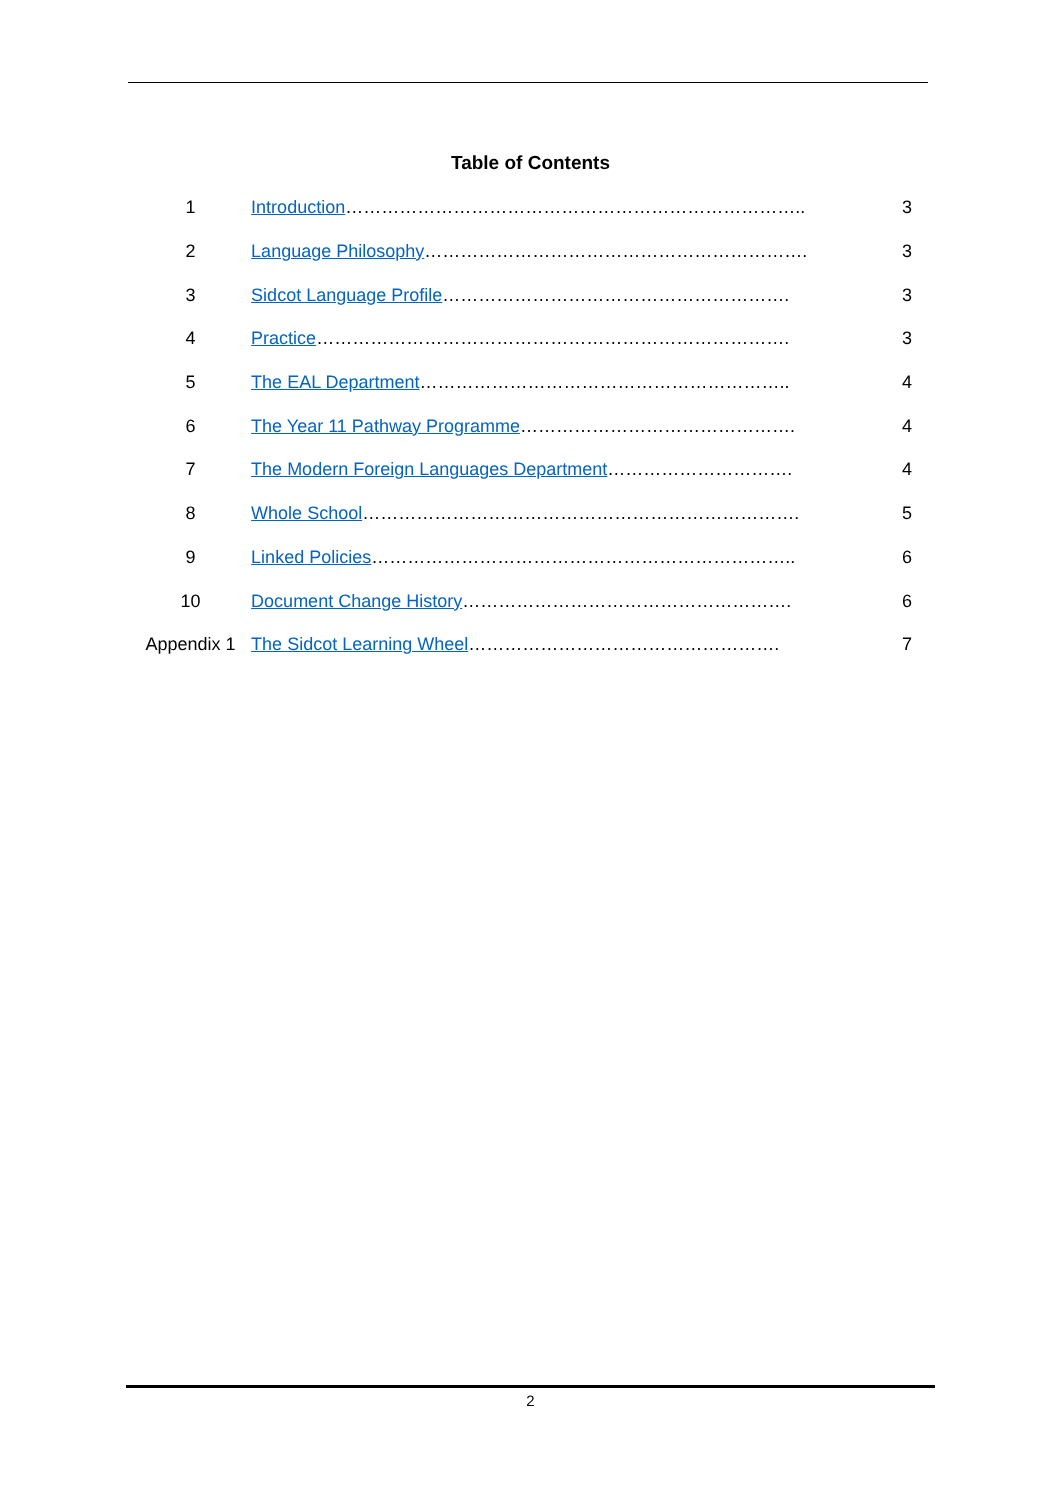Table of Contents
| 1 | Introduction ………………………………………………………………….. | 3 |
| 2 | Language Philosophy ………………………………………………………. | 3 |
| 3 | Sidcot Language Profile …………………………………………………. | 3 |
| 4 | Practice ……………………………………………………………………. | 3 |
| 5 | The EAL Department …………………………………………………….. | 4 |
| 6 | The Year 11 Pathway Programme ………………………………………. | 4 |
| 7 | The Modern Foreign Languages Department …………………………. | 4 |
| 8 | Whole School ………………………………………………………………. | 5 |
| 9 | Linked Policies …………………………………………………………….. | 6 |
| 10 | Document Change History ………………………………………………. | 6 |
| Appendix 1 | The Sidcot Learning Wheel ……………………………………………. | 7 |
2